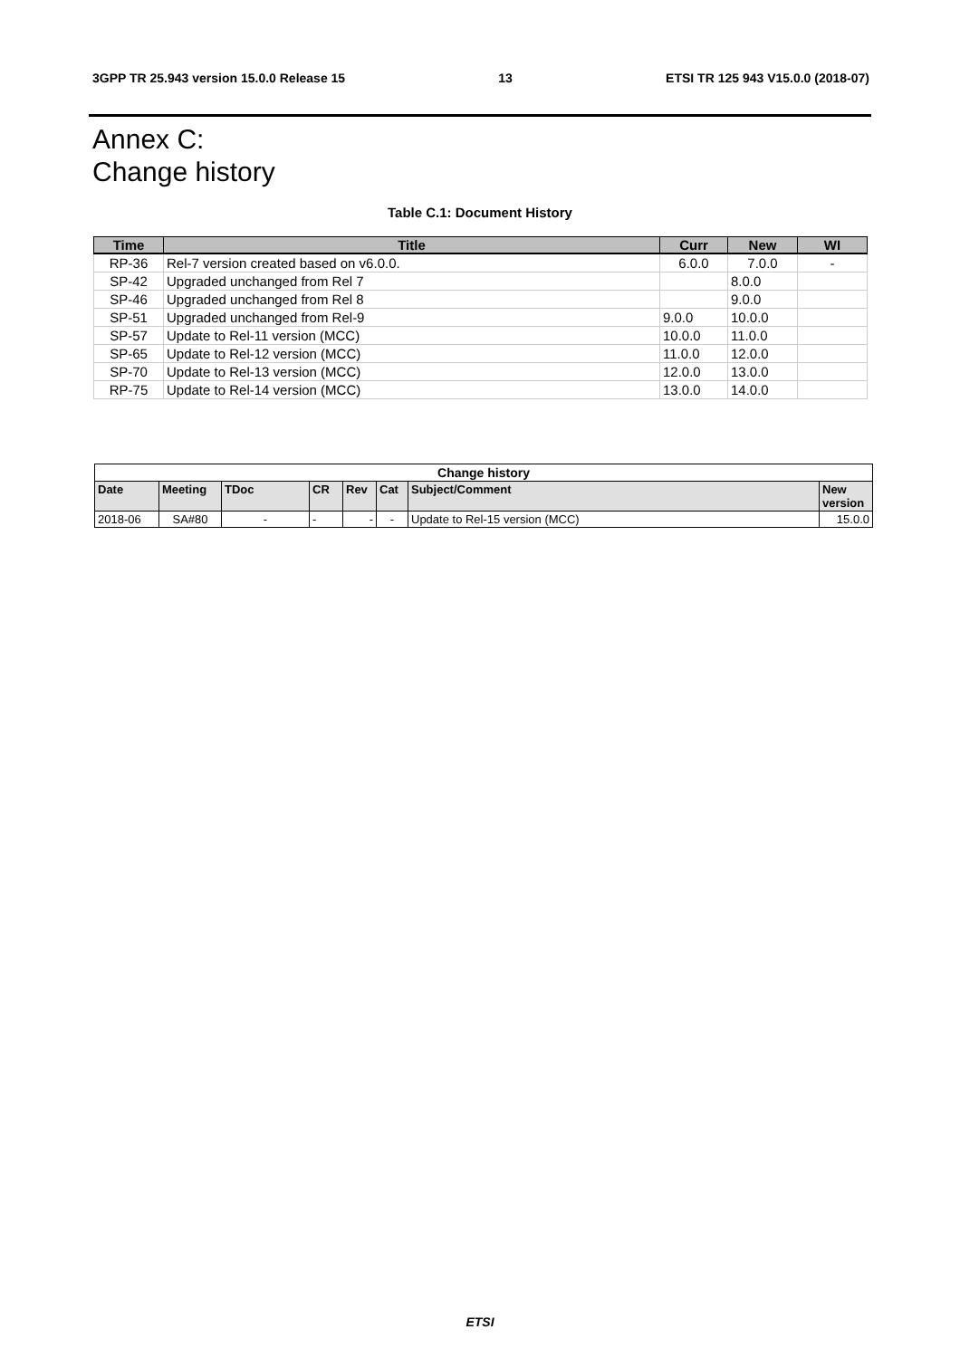3GPP TR 25.943 version 15.0.0 Release 15 13 ETSI TR 125 943 V15.0.0 (2018-07)
Annex C:
Change history
Table C.1: Document History
| Time | Title | Curr | New | WI |
| --- | --- | --- | --- | --- |
| RP-36 | Rel-7 version created based on v6.0.0. | 6.0.0 | 7.0.0 | - |
| SP-42 | Upgraded unchanged from Rel 7 | | 8.0.0 | |
| SP-46 | Upgraded unchanged from Rel 8 | | 9.0.0 | |
| SP-51 | Upgraded unchanged from Rel-9 | 9.0.0 | 10.0.0 | |
| SP-57 | Update to Rel-11 version (MCC) | 10.0.0 | 11.0.0 | |
| SP-65 | Update to Rel-12 version (MCC) | 11.0.0 | 12.0.0 | |
| SP-70 | Update to Rel-13 version (MCC) | 12.0.0 | 13.0.0 | |
| RP-75 | Update to Rel-14 version (MCC) | 13.0.0 | 14.0.0 | |
| Change history | | | | | | | |
| --- | --- | --- | --- | --- | --- | --- | --- |
| Date | Meeting | TDoc | CR | Rev | Cat | Subject/Comment | New version |
| 2018-06 | SA#80 | - | - | - | - | Update to Rel-15 version (MCC) | 15.0.0 |
ETSI